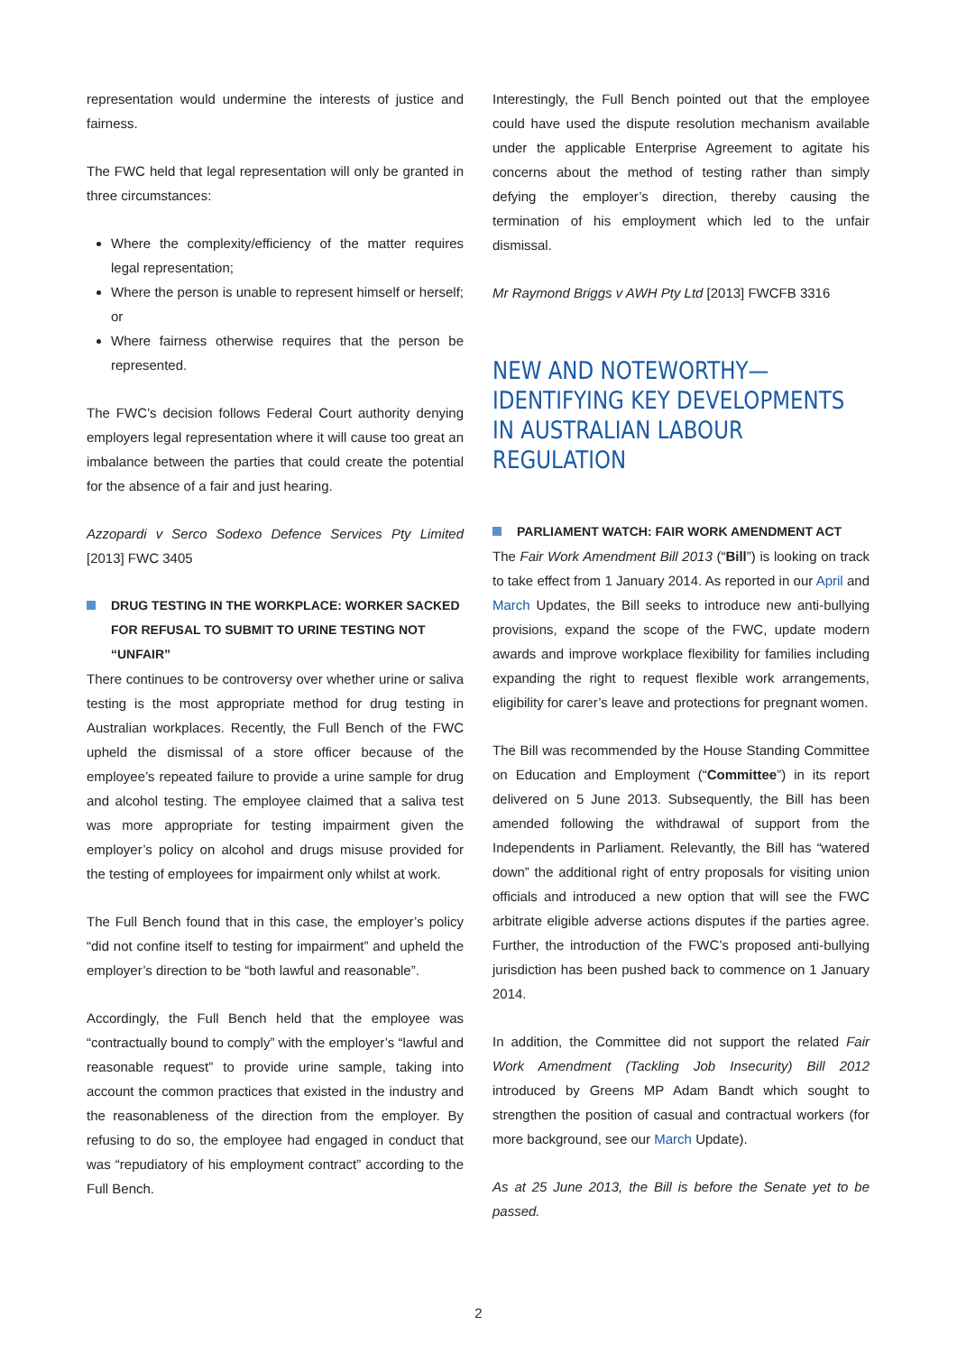representation would undermine the interests of justice and fairness.
The FWC held that legal representation will only be granted in three circumstances:
Where the complexity/efficiency of the matter requires legal representation;
Where the person is unable to represent himself or herself; or
Where fairness otherwise requires that the person be represented.
The FWC’s decision follows Federal Court authority denying employers legal representation where it will cause too great an imbalance between the parties that could create the potential for the absence of a fair and just hearing.
Azzopardi v Serco Sodexo Defence Services Pty Limited [2013] FWC 3405
DRUG TESTING IN THE WORKPLACE: WORKER SACKED FOR REFUSAL TO SUBMIT TO URINE TESTING NOT “UNFAIR”
There continues to be controversy over whether urine or saliva testing is the most appropriate method for drug testing in Australian workplaces. Recently, the Full Bench of the FWC upheld the dismissal of a store officer because of the employee’s repeated failure to provide a urine sample for drug and alcohol testing. The employee claimed that a saliva test was more appropriate for testing impairment given the employer’s policy on alcohol and drugs misuse provided for the testing of employees for impairment only whilst at work.
The Full Bench found that in this case, the employer’s policy “did not confine itself to testing for impairment” and upheld the employer’s direction to be “both lawful and reasonable”.
Accordingly, the Full Bench held that the employee was “contractually bound to comply” with the employer’s “lawful and reasonable request” to provide urine sample, taking into account the common practices that existed in the industry and the reasonableness of the direction from the employer. By refusing to do so, the employee had engaged in conduct that was “repudiatory of his employment contract” according to the Full Bench.
Interestingly, the Full Bench pointed out that the employee could have used the dispute resolution mechanism available under the applicable Enterprise Agreement to agitate his concerns about the method of testing rather than simply defying the employer’s direction, thereby causing the termination of his employment which led to the unfair dismissal.
Mr Raymond Briggs v AWH Pty Ltd [2013] FWCFB 3316
NEW AND NOTEWORTHY—IDENTIFYING KEY DEVELOPMENTS IN AUSTRALIAN LABOUR REGULATION
PARLIAMENT WATCH: FAIR WORK AMENDMENT ACT
The Fair Work Amendment Bill 2013 (“Bill”) is looking on track to take effect from 1 January 2014. As reported in our April and March Updates, the Bill seeks to introduce new anti-bullying provisions, expand the scope of the FWC, update modern awards and improve workplace flexibility for families including expanding the right to request flexible work arrangements, eligibility for carer’s leave and protections for pregnant women.
The Bill was recommended by the House Standing Committee on Education and Employment (“Committee”) in its report delivered on 5 June 2013. Subsequently, the Bill has been amended following the withdrawal of support from the Independents in Parliament. Relevantly, the Bill has “watered down” the additional right of entry proposals for visiting union officials and introduced a new option that will see the FWC arbitrate eligible adverse actions disputes if the parties agree. Further, the introduction of the FWC’s proposed anti-bullying jurisdiction has been pushed back to commence on 1 January 2014.
In addition, the Committee did not support the related Fair Work Amendment (Tackling Job Insecurity) Bill 2012 introduced by Greens MP Adam Bandt which sought to strengthen the position of casual and contractual workers (for more background, see our March Update).
As at 25 June 2013, the Bill is before the Senate yet to be passed.
2